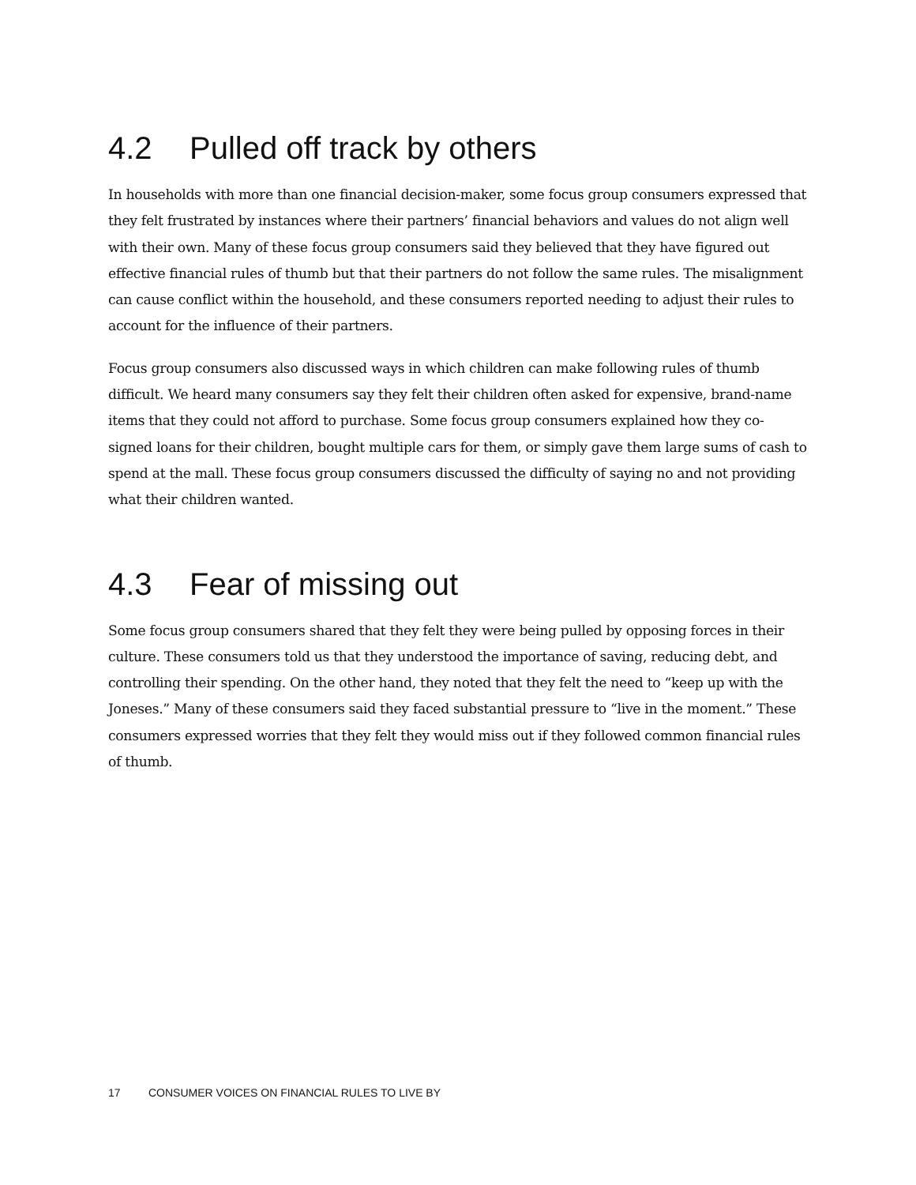4.2 Pulled off track by others
In households with more than one financial decision-maker, some focus group consumers expressed that they felt frustrated by instances where their partners’ financial behaviors and values do not align well with their own. Many of these focus group consumers said they believed that they have figured out effective financial rules of thumb but that their partners do not follow the same rules. The misalignment can cause conflict within the household, and these consumers reported needing to adjust their rules to account for the influence of their partners.
Focus group consumers also discussed ways in which children can make following rules of thumb difficult. We heard many consumers say they felt their children often asked for expensive, brand-name items that they could not afford to purchase. Some focus group consumers explained how they co-signed loans for their children, bought multiple cars for them, or simply gave them large sums of cash to spend at the mall. These focus group consumers discussed the difficulty of saying no and not providing what their children wanted.
4.3 Fear of missing out
Some focus group consumers shared that they felt they were being pulled by opposing forces in their culture. These consumers told us that they understood the importance of saving, reducing debt, and controlling their spending. On the other hand, they noted that they felt the need to “keep up with the Joneses.” Many of these consumers said they faced substantial pressure to “live in the moment.” These consumers expressed worries that they felt they would miss out if they followed common financial rules of thumb.
17 CONSUMER VOICES ON FINANCIAL RULES TO LIVE BY